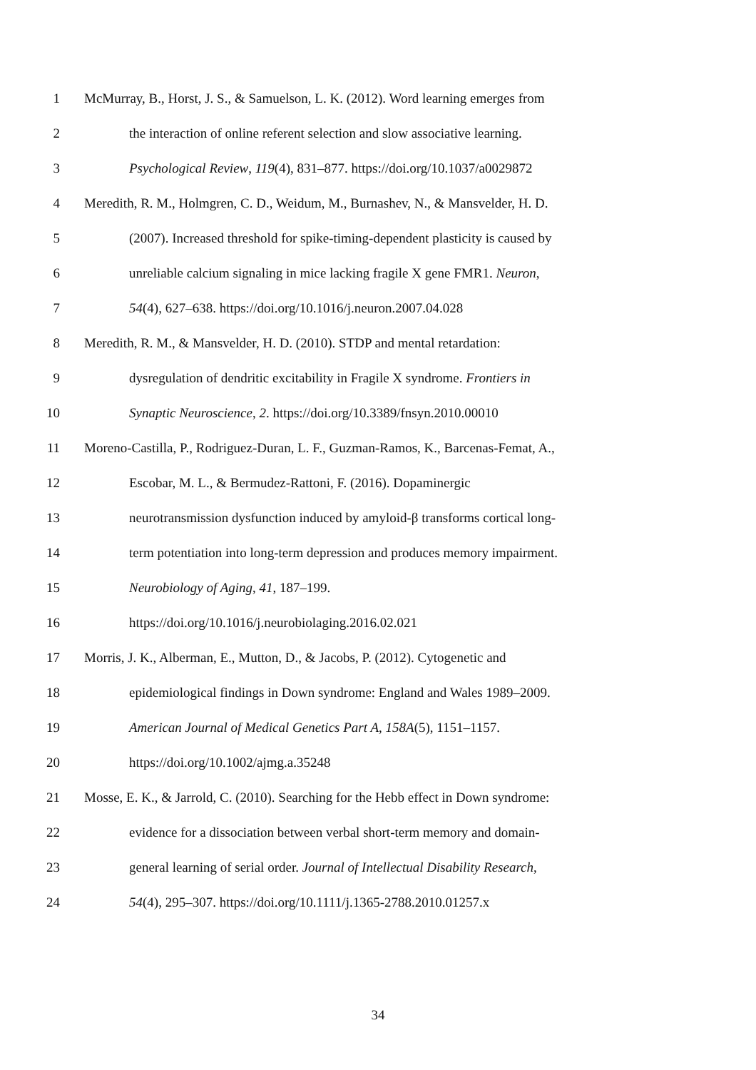1 McMurray, B., Horst, J. S., & Samuelson, L. K. (2012). Word learning emerges from
2 the interaction of online referent selection and slow associative learning.
3 Psychological Review, 119(4), 831–877. https://doi.org/10.1037/a0029872
4 Meredith, R. M., Holmgren, C. D., Weidum, M., Burnashev, N., & Mansvelder, H. D.
5 (2007). Increased threshold for spike-timing-dependent plasticity is caused by
6 unreliable calcium signaling in mice lacking fragile X gene FMR1. Neuron,
7 54(4), 627–638. https://doi.org/10.1016/j.neuron.2007.04.028
8 Meredith, R. M., & Mansvelder, H. D. (2010). STDP and mental retardation:
9 dysregulation of dendritic excitability in Fragile X syndrome. Frontiers in
10 Synaptic Neuroscience, 2. https://doi.org/10.3389/fnsyn.2010.00010
11 Moreno-Castilla, P., Rodriguez-Duran, L. F., Guzman-Ramos, K., Barcenas-Femat, A.,
12 Escobar, M. L., & Bermudez-Rattoni, F. (2016). Dopaminergic
13 neurotransmission dysfunction induced by amyloid-β transforms cortical long-
14 term potentiation into long-term depression and produces memory impairment.
15 Neurobiology of Aging, 41, 187–199.
16 https://doi.org/10.1016/j.neurobiolaging.2016.02.021
17 Morris, J. K., Alberman, E., Mutton, D., & Jacobs, P. (2012). Cytogenetic and
18 epidemiological findings in Down syndrome: England and Wales 1989–2009.
19 American Journal of Medical Genetics Part A, 158A(5), 1151–1157.
20 https://doi.org/10.1002/ajmg.a.35248
21 Mosse, E. K., & Jarrold, C. (2010). Searching for the Hebb effect in Down syndrome:
22 evidence for a dissociation between verbal short-term memory and domain-
23 general learning of serial order. Journal of Intellectual Disability Research,
24 54(4), 295–307. https://doi.org/10.1111/j.1365-2788.2010.01257.x
34